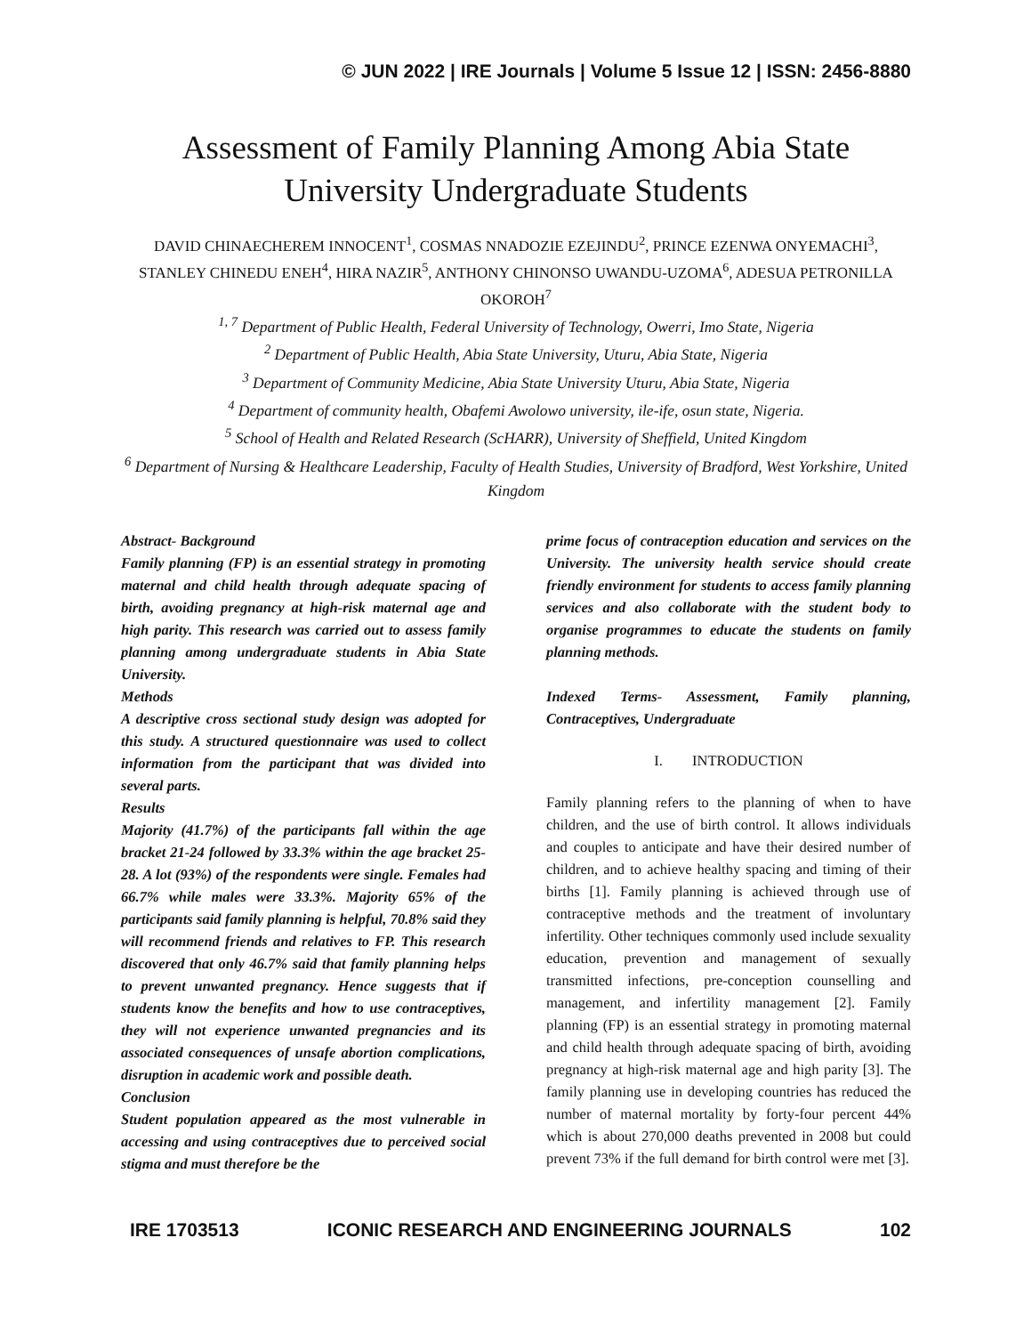© JUN 2022 | IRE Journals | Volume 5 Issue 12 | ISSN: 2456-8880
Assessment of Family Planning Among Abia State
University Undergraduate Students
DAVID CHINAECHEREM INNOCENT<sup>1</sup>, COSMAS NNADOZIE EZEJINDU<sup>2</sup>, PRINCE EZENWA ONYEMACHI<sup>3</sup>, STANLEY CHINEDU ENEH<sup>4</sup>, HIRA NAZIR<sup>5</sup>, ANTHONY CHINONSO UWANDU-UZOMA<sup>6</sup>, ADESUA PETRONILLA OKOROH<sup>7</sup>
<sup>1, 7</sup> Department of Public Health, Federal University of Technology, Owerri, Imo State, Nigeria
<sup>2</sup> Department of Public Health, Abia State University, Uturu, Abia State, Nigeria
<sup>3</sup> Department of Community Medicine, Abia State University Uturu, Abia State, Nigeria
<sup>4</sup> Department of community health, Obafemi Awolowo university, ile-ife, osun state, Nigeria.
<sup>5</sup> School of Health and Related Research (ScHARR), University of Sheffield, United Kingdom
<sup>6</sup> Department of Nursing & Healthcare Leadership, Faculty of Health Studies, University of Bradford, West Yorkshire, United Kingdom
Abstract- Background
Family planning (FP) is an essential strategy in promoting maternal and child health through adequate spacing of birth, avoiding pregnancy at high-risk maternal age and high parity. This research was carried out to assess family planning among undergraduate students in Abia State University.
Methods
A descriptive cross sectional study design was adopted for this study. A structured questionnaire was used to collect information from the participant that was divided into several parts.
Results
Majority (41.7%) of the participants fall within the age bracket 21-24 followed by 33.3% within the age bracket 25-28. A lot (93%) of the respondents were single. Females had 66.7% while males were 33.3%. Majority 65% of the participants said family planning is helpful, 70.8% said they will recommend friends and relatives to FP. This research discovered that only 46.7% said that family planning helps to prevent unwanted pregnancy. Hence suggests that if students know the benefits and how to use contraceptives, they will not experience unwanted pregnancies and its associated consequences of unsafe abortion complications, disruption in academic work and possible death.
Conclusion
Student population appeared as the most vulnerable in accessing and using contraceptives due to perceived social stigma and must therefore be the
prime focus of contraception education and services on the University. The university health service should create friendly environment for students to access family planning services and also collaborate with the student body to organise programmes to educate the students on family planning methods.
Indexed Terms- Assessment, Family planning, Contraceptives, Undergraduate
I. INTRODUCTION
Family planning refers to the planning of when to have children, and the use of birth control. It allows individuals and couples to anticipate and have their desired number of children, and to achieve healthy spacing and timing of their births [1]. Family planning is achieved through use of contraceptive methods and the treatment of involuntary infertility. Other techniques commonly used include sexuality education, prevention and management of sexually transmitted infections, pre-conception counselling and management, and infertility management [2]. Family planning (FP) is an essential strategy in promoting maternal and child health through adequate spacing of birth, avoiding pregnancy at high-risk maternal age and high parity [3]. The family planning use in developing countries has reduced the number of maternal mortality by forty-four percent 44% which is about 270,000 deaths prevented in 2008 but could prevent 73% if the full demand for birth control were met [3].
IRE 1703513 ICONIC RESEARCH AND ENGINEERING JOURNALS 102